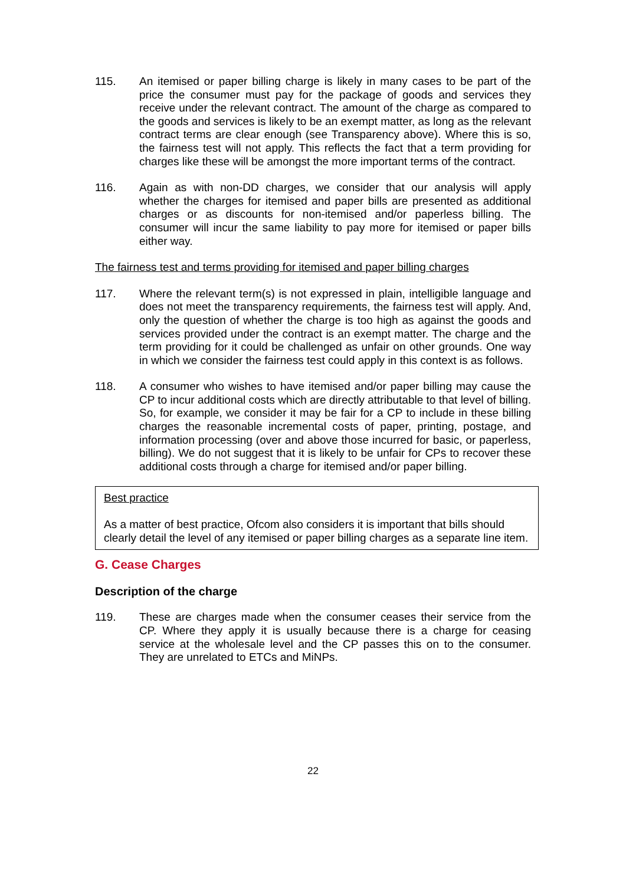115. An itemised or paper billing charge is likely in many cases to be part of the price the consumer must pay for the package of goods and services they receive under the relevant contract. The amount of the charge as compared to the goods and services is likely to be an exempt matter, as long as the relevant contract terms are clear enough (see Transparency above). Where this is so, the fairness test will not apply. This reflects the fact that a term providing for charges like these will be amongst the more important terms of the contract.
116. Again as with non-DD charges, we consider that our analysis will apply whether the charges for itemised and paper bills are presented as additional charges or as discounts for non-itemised and/or paperless billing. The consumer will incur the same liability to pay more for itemised or paper bills either way.
The fairness test and terms providing for itemised and paper billing charges
117. Where the relevant term(s) is not expressed in plain, intelligible language and does not meet the transparency requirements, the fairness test will apply. And, only the question of whether the charge is too high as against the goods and services provided under the contract is an exempt matter. The charge and the term providing for it could be challenged as unfair on other grounds. One way in which we consider the fairness test could apply in this context is as follows.
118. A consumer who wishes to have itemised and/or paper billing may cause the CP to incur additional costs which are directly attributable to that level of billing. So, for example, we consider it may be fair for a CP to include in these billing charges the reasonable incremental costs of paper, printing, postage, and information processing (over and above those incurred for basic, or paperless, billing). We do not suggest that it is likely to be unfair for CPs to recover these additional costs through a charge for itemised and/or paper billing.
Best practice
As a matter of best practice, Ofcom also considers it is important that bills should clearly detail the level of any itemised or paper billing charges as a separate line item.
G. Cease Charges
Description of the charge
119. These are charges made when the consumer ceases their service from the CP. Where they apply it is usually because there is a charge for ceasing service at the wholesale level and the CP passes this on to the consumer. They are unrelated to ETCs and MiNPs.
22